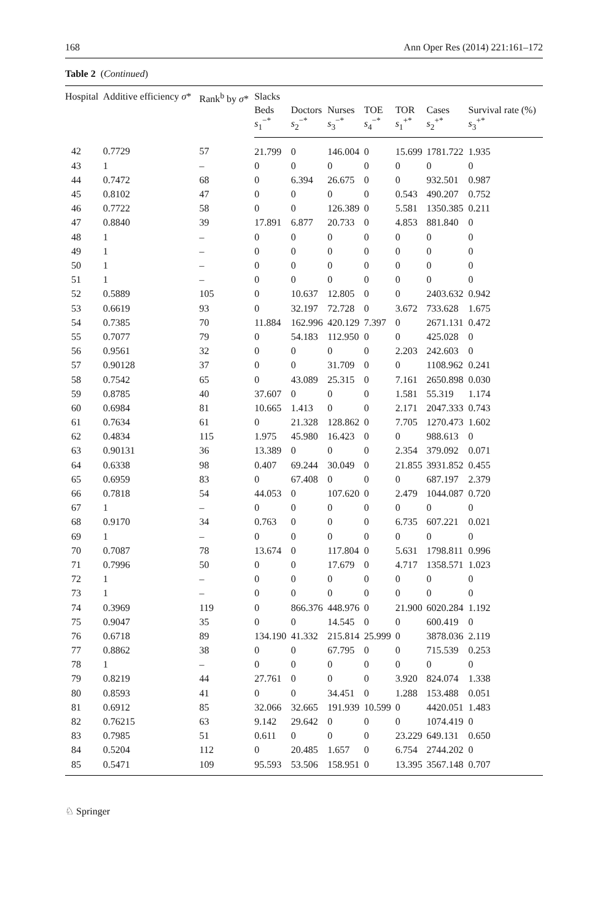168 Ann Oper Res (2014) 221:161–172
Table 2 (Continued)
| Hospital | Additive efficiency σ * | Rank<sup>b</sup> by σ * | Slacks | | | | | | |
| --- | --- | --- | --- | --- | --- | --- | --- | --- | --- |
| | | | Beds s<sub>1</sub><sup>−*</sup> | Doctors s<sub>2</sub><sup>−*</sup> | Nurses s<sub>3</sub><sup>−*</sup> | TOE s<sub>4</sub><sup>−*</sup> | TOR s<sub>1</sub><sup>+*</sup> | Cases s<sub>2</sub><sup>+*</sup> | Survival rate (%) s<sub>3</sub><sup>+*</sup> |
| 42 | 0.7729 | 57 | 21.799 | 0 | 146.004 | 0 | 15.699 | 1781.722 | 1.935 |
| 43 | 1 | – | 0 | 0 | 0 | 0 | 0 | 0 | 0 |
| 44 | 0.7472 | 68 | 0 | 6.394 | 26.675 | 0 | 0 | 932.501 | 0.987 |
| 45 | 0.8102 | 47 | 0 | 0 | 0 | 0 | 0.543 | 490.207 | 0.752 |
| 46 | 0.7722 | 58 | 0 | 0 | 126.389 | 0 | 5.581 | 1350.385 | 0.211 |
| 47 | 0.8840 | 39 | 17.891 | 6.877 | 20.733 | 0 | 4.853 | 881.840 | 0 |
| 48 | 1 | – | 0 | 0 | 0 | 0 | 0 | 0 | 0 |
| 49 | 1 | – | 0 | 0 | 0 | 0 | 0 | 0 | 0 |
| 50 | 1 | – | 0 | 0 | 0 | 0 | 0 | 0 | 0 |
| 51 | 1 | – | 0 | 0 | 0 | 0 | 0 | 0 | 0 |
| 52 | 0.5889 | 105 | 0 | 10.637 | 12.805 | 0 | 0 | 2403.632 | 0.942 |
| 53 | 0.6619 | 93 | 0 | 32.197 | 72.728 | 0 | 3.672 | 733.628 | 1.675 |
| 54 | 0.7385 | 70 | 11.884 | 162.996 | 420.129 | 7.397 | 0 | 2671.131 | 0.472 |
| 55 | 0.7077 | 79 | 0 | 54.183 | 112.950 | 0 | 0 | 425.028 | 0 |
| 56 | 0.9561 | 32 | 0 | 0 | 0 | 0 | 2.203 | 242.603 | 0 |
| 57 | 0.90128 | 37 | 0 | 0 | 31.709 | 0 | 0 | 1108.962 | 0.241 |
| 58 | 0.7542 | 65 | 0 | 43.089 | 25.315 | 0 | 7.161 | 2650.898 | 0.030 |
| 59 | 0.8785 | 40 | 37.607 | 0 | 0 | 0 | 1.581 | 55.319 | 1.174 |
| 60 | 0.6984 | 81 | 10.665 | 1.413 | 0 | 0 | 2.171 | 2047.333 | 0.743 |
| 61 | 0.7634 | 61 | 0 | 21.328 | 128.862 | 0 | 7.705 | 1270.473 | 1.602 |
| 62 | 0.4834 | 115 | 1.975 | 45.980 | 16.423 | 0 | 0 | 988.613 | 0 |
| 63 | 0.90131 | 36 | 13.389 | 0 | 0 | 0 | 2.354 | 379.092 | 0.071 |
| 64 | 0.6338 | 98 | 0.407 | 69.244 | 30.049 | 0 | 21.855 | 3931.852 | 0.455 |
| 65 | 0.6959 | 83 | 0 | 67.408 | 0 | 0 | 0 | 687.197 | 2.379 |
| 66 | 0.7818 | 54 | 44.053 | 0 | 107.620 | 0 | 2.479 | 1044.087 | 0.720 |
| 67 | 1 | – | 0 | 0 | 0 | 0 | 0 | 0 | 0 |
| 68 | 0.9170 | 34 | 0.763 | 0 | 0 | 0 | 6.735 | 607.221 | 0.021 |
| 69 | 1 | – | 0 | 0 | 0 | 0 | 0 | 0 | 0 |
| 70 | 0.7087 | 78 | 13.674 | 0 | 117.804 | 0 | 5.631 | 1798.811 | 0.996 |
| 71 | 0.7996 | 50 | 0 | 0 | 17.679 | 0 | 4.717 | 1358.571 | 1.023 |
| 72 | 1 | – | 0 | 0 | 0 | 0 | 0 | 0 | 0 |
| 73 | 1 | – | 0 | 0 | 0 | 0 | 0 | 0 | 0 |
| 74 | 0.3969 | 119 | 0 | 866.376 | 448.976 | 0 | 21.900 | 6020.284 | 1.192 |
| 75 | 0.9047 | 35 | 0 | 0 | 14.545 | 0 | 0 | 600.419 | 0 |
| 76 | 0.6718 | 89 | 134.190 | 41.332 | 215.814 | 25.999 | 0 | 3878.036 | 2.119 |
| 77 | 0.8862 | 38 | 0 | 0 | 67.795 | 0 | 0 | 715.539 | 0.253 |
| 78 | 1 | – | 0 | 0 | 0 | 0 | 0 | 0 | 0 |
| 79 | 0.8219 | 44 | 27.761 | 0 | 0 | 0 | 3.920 | 824.074 | 1.338 |
| 80 | 0.8593 | 41 | 0 | 0 | 34.451 | 0 | 1.288 | 153.488 | 0.051 |
| 81 | 0.6912 | 85 | 32.066 | 32.665 | 191.939 | 10.599 | 0 | 4420.051 | 1.483 |
| 82 | 0.76215 | 63 | 9.142 | 29.642 | 0 | 0 | 0 | 1074.419 | 0 |
| 83 | 0.7985 | 51 | 0.611 | 0 | 0 | 0 | 23.229 | 649.131 | 0.650 |
| 84 | 0.5204 | 112 | 0 | 20.485 | 1.657 | 0 | 6.754 | 2744.202 | 0 |
| 85 | 0.5471 | 109 | 95.593 | 53.506 | 158.951 | 0 | 13.395 | 3567.148 | 0.707 |
♘ Springer